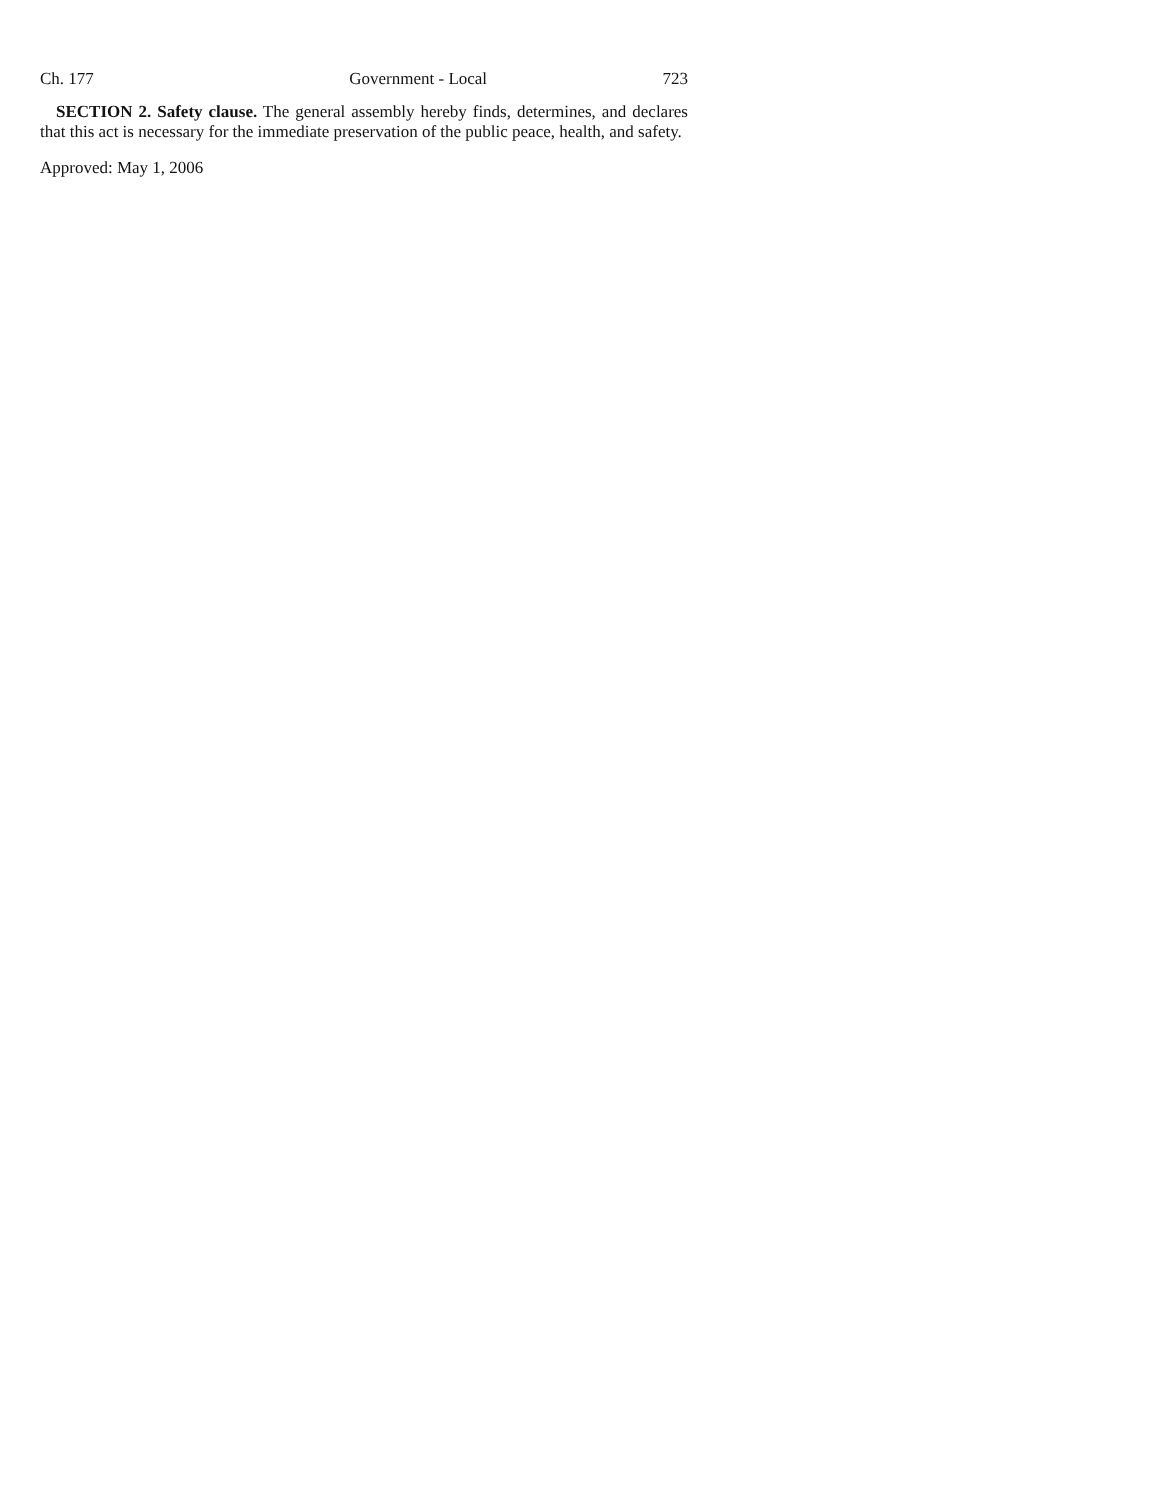Ch. 177 Government - Local 723
SECTION 2. Safety clause. The general assembly hereby finds, determines, and declares that this act is necessary for the immediate preservation of the public peace, health, and safety.
Approved: May 1, 2006